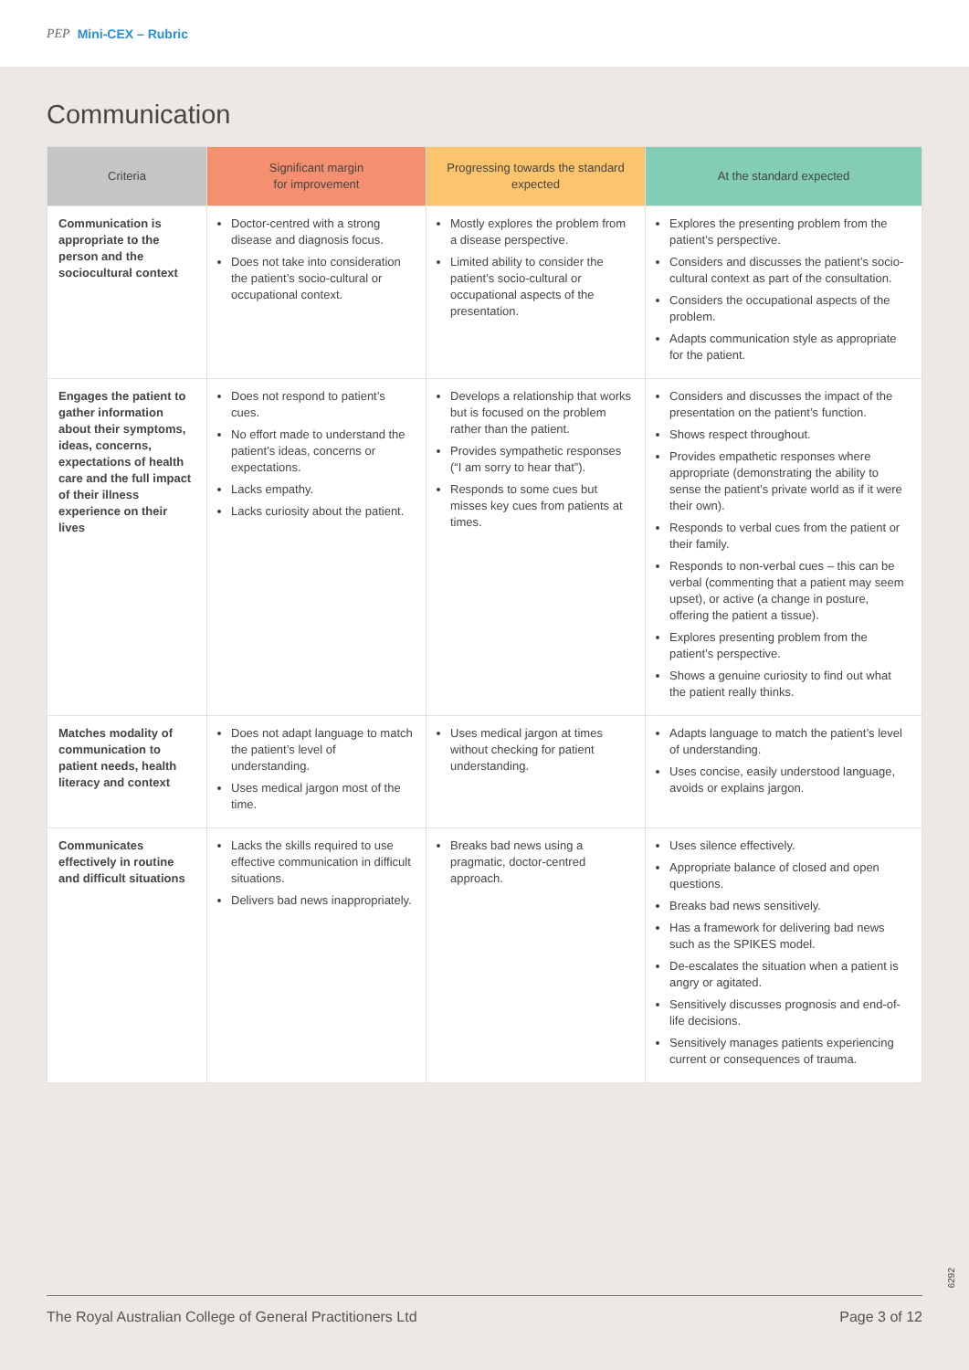PEP Mini-CEX – Rubric
Communication
| Criteria | Significant margin for improvement | Progressing towards the standard expected | At the standard expected |
| --- | --- | --- | --- |
| Communication is appropriate to the person and the sociocultural context | Doctor-centred with a strong disease and diagnosis focus. Does not take into consideration the patient’s socio-cultural or occupational context. | Mostly explores the problem from a disease perspective. Limited ability to consider the patient’s socio-cultural or occupational aspects of the presentation. | Explores the presenting problem from the patient’s perspective. Considers and discusses the patient’s socio-cultural context as part of the consultation. Considers the occupational aspects of the problem. Adapts communication style as appropriate for the patient. |
| Engages the patient to gather information about their symptoms, ideas, concerns, expectations of health care and the full impact of their illness experience on their lives | Does not respond to patient’s cues. No effort made to understand the patient’s ideas, concerns or expectations. Lacks empathy. Lacks curiosity about the patient. | Develops a relationship that works but is focused on the problem rather than the patient. Provides sympathetic responses (“I am sorry to hear that”). Responds to some cues but misses key cues from patients at times. | Considers and discusses the impact of the presentation on the patient’s function. Shows respect throughout. Provides empathetic responses where appropriate (demonstrating the ability to sense the patient’s private world as if it were their own). Responds to verbal cues from the patient or their family. Responds to non-verbal cues – this can be verbal (commenting that a patient may seem upset), or active (a change in posture, offering the patient a tissue). Explores presenting problem from the patient’s perspective. Shows a genuine curiosity to find out what the patient really thinks. |
| Matches modality of communication to patient needs, health literacy and context | Does not adapt language to match the patient’s level of understanding. Uses medical jargon most of the time. | Uses medical jargon at times without checking for patient understanding. | Adapts language to match the patient’s level of understanding. Uses concise, easily understood language, avoids or explains jargon. |
| Communicates effectively in routine and difficult situations | Lacks the skills required to use effective communication in difficult situations. Delivers bad news inappropriately. | Breaks bad news using a pragmatic, doctor-centred approach. | Uses silence effectively. Appropriate balance of closed and open questions. Breaks bad news sensitively. Has a framework for delivering bad news such as the SPIKES model. De-escalates the situation when a patient is angry or agitated. Sensitively discusses prognosis and end-of-life decisions. Sensitively manages patients experiencing current or consequences of trauma. |
6292
The Royal Australian College of General Practitioners Ltd Page 3 of 12